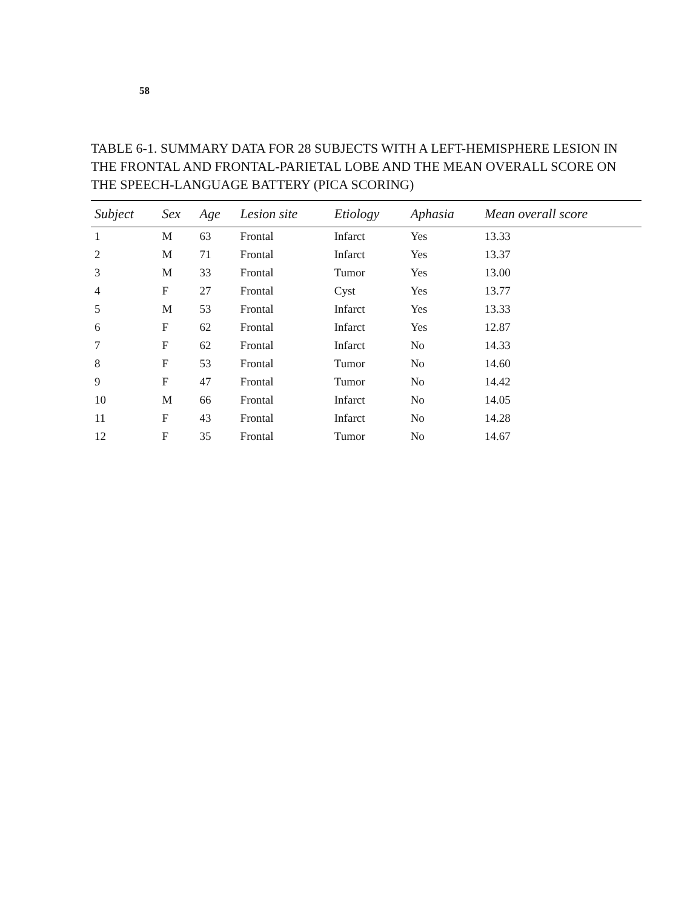58
TABLE 6-1. SUMMARY DATA FOR 28 SUBJECTS WITH A LEFT-HEMISPHERE LESION IN THE FRONTAL AND FRONTAL-PARIETAL LOBE AND THE MEAN OVERALL SCORE ON THE SPEECH-LANGUAGE BATTERY (PICA SCORING)
| Subject | Sex | Age | Lesion site | Etiology | Aphasia | Mean overall score |
| --- | --- | --- | --- | --- | --- | --- |
| 1 | M | 63 | Frontal | Infarct | Yes | 13.33 |
| 2 | M | 71 | Frontal | Infarct | Yes | 13.37 |
| 3 | M | 33 | Frontal | Tumor | Yes | 13.00 |
| 4 | F | 27 | Frontal | Cyst | Yes | 13.77 |
| 5 | M | 53 | Frontal | Infarct | Yes | 13.33 |
| 6 | F | 62 | Frontal | Infarct | Yes | 12.87 |
| 7 | F | 62 | Frontal | Infarct | No | 14.33 |
| 8 | F | 53 | Frontal | Tumor | No | 14.60 |
| 9 | F | 47 | Frontal | Tumor | No | 14.42 |
| 10 | M | 66 | Frontal | Infarct | No | 14.05 |
| 11 | F | 43 | Frontal | Infarct | No | 14.28 |
| 12 | F | 35 | Frontal | Tumor | No | 14.67 |